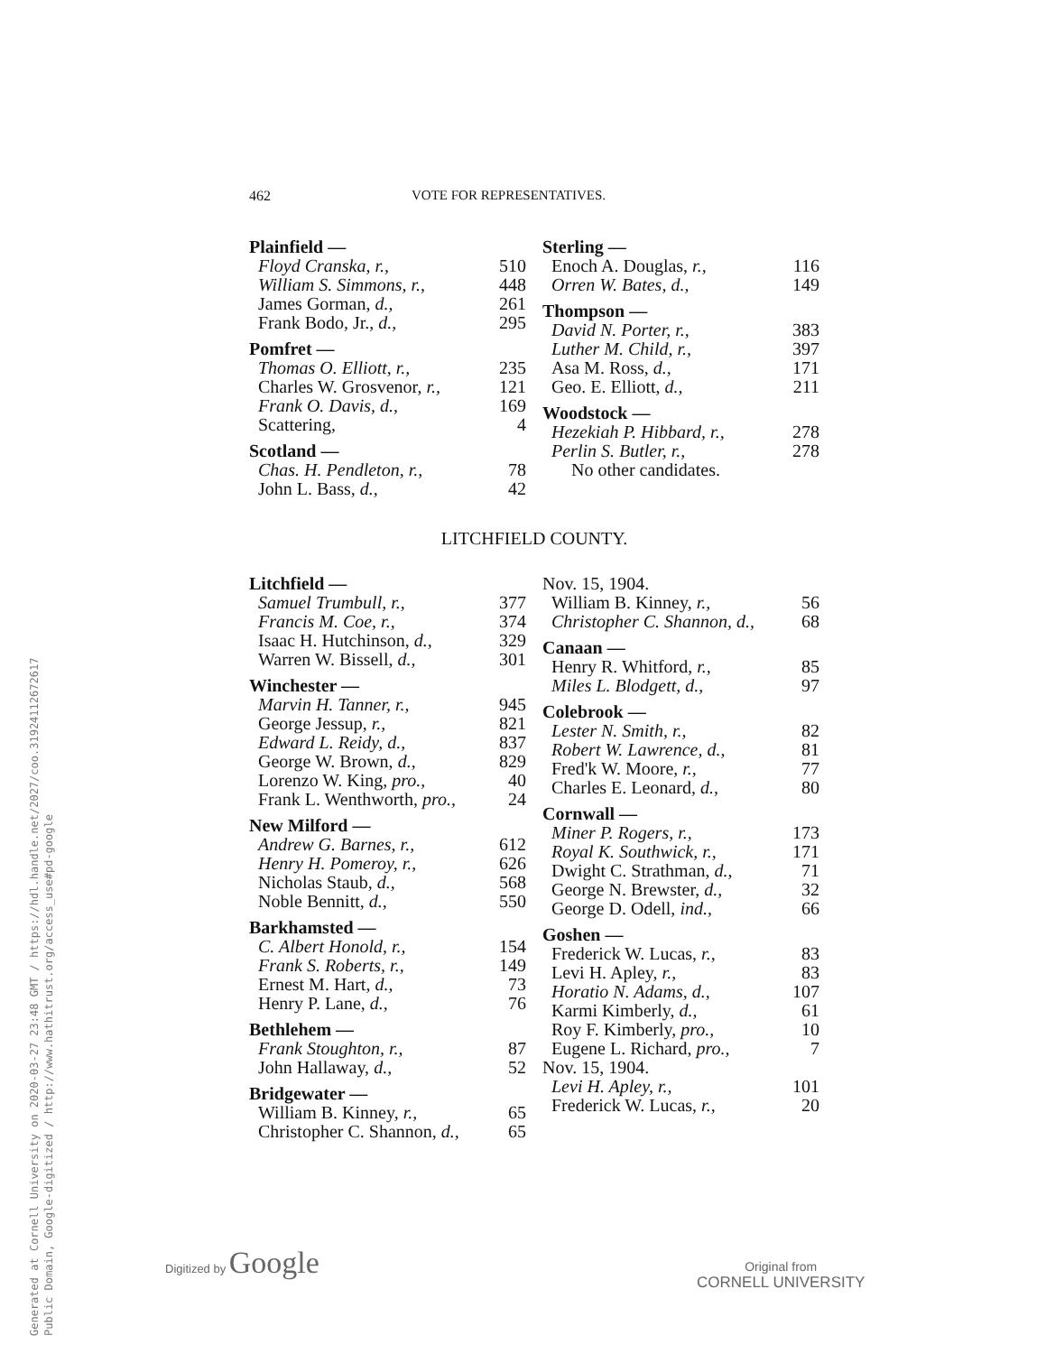462 VOTE FOR REPRESENTATIVES.
Plainfield —
| Floyd Cranska, r., | 510 |
| William S. Simmons, r., | 448 |
| James Gorman, d., | 261 |
| Frank Bodo, Jr., d., | 295 |
Pomfret —
| Thomas O. Elliott, r., | 235 |
| Charles W. Grosvenor, r., | 121 |
| Frank O. Davis, d., | 169 |
| Scattering, | 4 |
Scotland —
| Chas. H. Pendleton, r., | 78 |
| John L. Bass, d., | 42 |
Sterling —
| Enoch A. Douglas, r., | 116 |
| Orren W. Bates, d., | 149 |
Thompson —
| David N. Porter, r., | 383 |
| Luther M. Child, r., | 397 |
| Asa M. Ross, d., | 171 |
| Geo. E. Elliott, d., | 211 |
Woodstock —
| Hezekiah P. Hibbard, r., | 278 |
| Perlin S. Butler, r., | 278 |
| No other candidates. | |
LITCHFIELD COUNTY.
Litchfield —
| Samuel Trumbull, r., | 377 |
| Francis M. Coe, r., | 374 |
| Isaac H. Hutchinson, d., | 329 |
| Warren W. Bissell, d., | 301 |
Winchester —
| Marvin H. Tanner, r., | 945 |
| George Jessup, r., | 821 |
| Edward L. Reidy, d., | 837 |
| George W. Brown, d., | 829 |
| Lorenzo W. King, pro., | 40 |
| Frank L. Wenthworth, pro., | 24 |
New Milford —
| Andrew G. Barnes, r., | 612 |
| Henry H. Pomeroy, r., | 626 |
| Nicholas Staub, d., | 568 |
| Noble Bennitt, d., | 550 |
Barkhamsted —
| C. Albert Honold, r., | 154 |
| Frank S. Roberts, r., | 149 |
| Ernest M. Hart, d., | 73 |
| Henry P. Lane, d., | 76 |
Bethlehem —
| Frank Stoughton, r., | 87 |
| John Hallaway, d., | 52 |
Bridgewater —
| William B. Kinney, r., | 65 |
| Christopher C. Shannon, d., | 65 |
Nov. 15, 1904.
| William B. Kinney, r., | 56 |
| Christopher C. Shannon, d., | 68 |
Canaan —
| Henry R. Whitford, r., | 85 |
| Miles L. Blodgett, d., | 97 |
Colebrook —
| Lester N. Smith, r., | 82 |
| Robert W. Lawrence, d., | 81 |
| Fred'k W. Moore, r., | 77 |
| Charles E. Leonard, d., | 80 |
Cornwall —
| Miner P. Rogers, r., | 173 |
| Royal K. Southwick, r., | 171 |
| Dwight C. Strathman, d., | 71 |
| George N. Brewster, d., | 32 |
| George D. Odell, ind., | 66 |
Goshen —
| Frederick W. Lucas, r., | 83 |
| Levi H. Apley, r., | 83 |
| Horatio N. Adams, d., | 107 |
| Karmi Kimberly, d., | 61 |
| Roy F. Kimberly, pro., | 10 |
| Eugene L. Richard, pro., | 7 |
Nov. 15, 1904.
| Levi H. Apley, r., | 101 |
| Frederick W. Lucas, r., | 20 |
Generated at Cornell University on 2020-03-27 23:48 GMT / https://hdl.handle.net/2027/coo.31924112672617
Public Domain, Google-digitized / http://www.hathitrust.org/access_use#pd-google
Digitized by Google
Original from
CORNELL UNIVERSITY